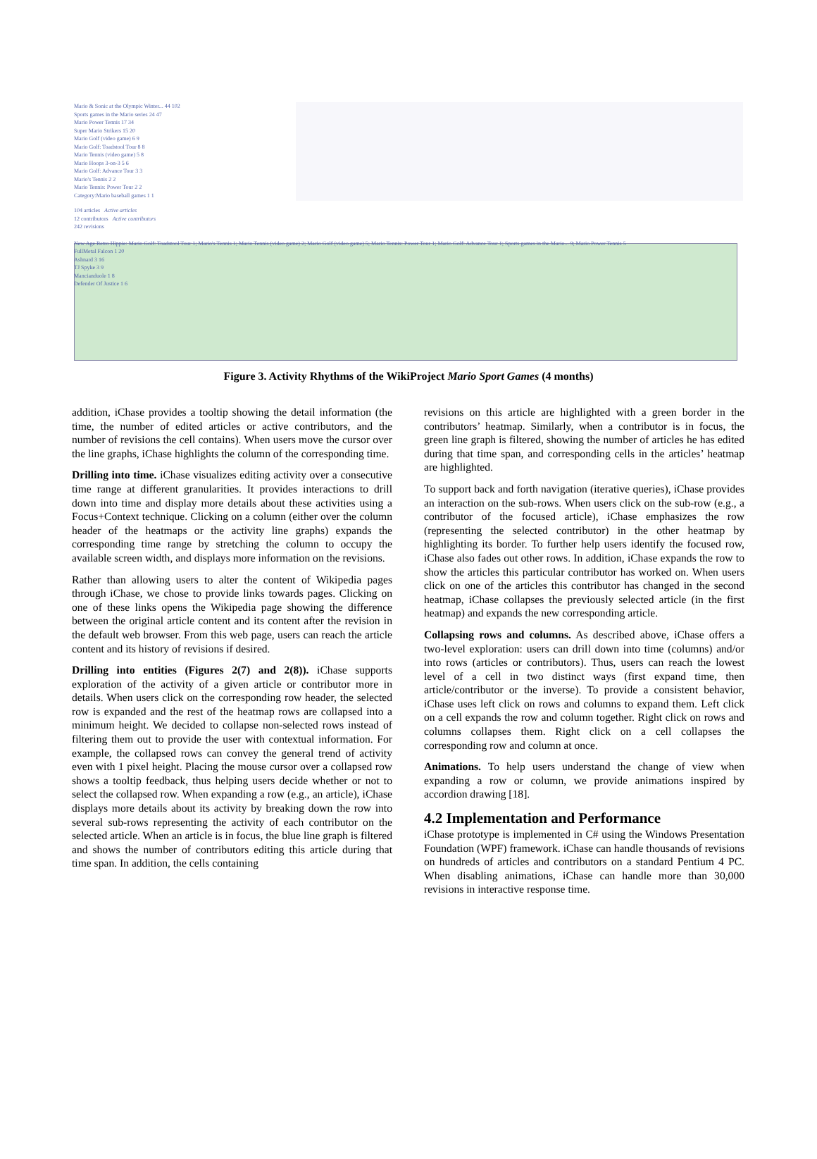Mario & Sonic at the Olympic Winter... 44 102
Sports games in the Mario series 24 47
Mario Power Tennis 17 34
Super Mario Strikers 15 20
Mario Golf (video game) 6 9
Mario Golf: Toadstool Tour 8 8
Mario Tennis (video game) 5 8
Mario Hoops 3-on-3 5 6
Mario Golf: Advance Tour 3 3
Mario's Tennis 2 2
Mario Tennis: Power Tour 2 2
Category:Mario baseball games 1 1
104 articles Active articles
12 contributors Active contributors
242 revisions
New Age Retro Hippie: Mario Golf: Toadstool Tour 1; Mario's Tennis 1; Mario Tennis (video game) 2; Mario Golf (video game) 5; Mario Tennis: Power Tour 1; Mario Golf: Advance Tour 1; Sports games in the Mario... 9; Mario Power Tennis 5
FullMetal Falcon 1 20
Ashnard 3 16
TJ Spyke 3 9
Mancianduole 1 8
Defender Of Justice 1 6
Figure 3. Activity Rhythms of the WikiProject Mario Sport Games (4 months)
addition, iChase provides a tooltip showing the detail information (the time, the number of edited articles or active contributors, and the number of revisions the cell contains). When users move the cursor over the line graphs, iChase highlights the column of the corresponding time.
Drilling into time. iChase visualizes editing activity over a consecutive time range at different granularities. It provides interactions to drill down into time and display more details about these activities using a Focus+Context technique. Clicking on a column (either over the column header of the heatmaps or the activity line graphs) expands the corresponding time range by stretching the column to occupy the available screen width, and displays more information on the revisions.
Rather than allowing users to alter the content of Wikipedia pages through iChase, we chose to provide links towards pages. Clicking on one of these links opens the Wikipedia page showing the difference between the original article content and its content after the revision in the default web browser. From this web page, users can reach the article content and its history of revisions if desired.
Drilling into entities (Figures 2(7) and 2(8)). iChase supports exploration of the activity of a given article or contributor more in details. When users click on the corresponding row header, the selected row is expanded and the rest of the heatmap rows are collapsed into a minimum height. We decided to collapse non-selected rows instead of filtering them out to provide the user with contextual information. For example, the collapsed rows can convey the general trend of activity even with 1 pixel height. Placing the mouse cursor over a collapsed row shows a tooltip feedback, thus helping users decide whether or not to select the collapsed row. When expanding a row (e.g., an article), iChase displays more details about its activity by breaking down the row into several sub-rows representing the activity of each contributor on the selected article. When an article is in focus, the blue line graph is filtered and shows the number of contributors editing this article during that time span. In addition, the cells containing
revisions on this article are highlighted with a green border in the contributors’ heatmap. Similarly, when a contributor is in focus, the green line graph is filtered, showing the number of articles he has edited during that time span, and corresponding cells in the articles’ heatmap are highlighted.
To support back and forth navigation (iterative queries), iChase provides an interaction on the sub-rows. When users click on the sub-row (e.g., a contributor of the focused article), iChase emphasizes the row (representing the selected contributor) in the other heatmap by highlighting its border. To further help users identify the focused row, iChase also fades out other rows. In addition, iChase expands the row to show the articles this particular contributor has worked on. When users click on one of the articles this contributor has changed in the second heatmap, iChase collapses the previously selected article (in the first heatmap) and expands the new corresponding article.
Collapsing rows and columns. As described above, iChase offers a two-level exploration: users can drill down into time (columns) and/or into rows (articles or contributors). Thus, users can reach the lowest level of a cell in two distinct ways (first expand time, then article/contributor or the inverse). To provide a consistent behavior, iChase uses left click on rows and columns to expand them. Left click on a cell expands the row and column together. Right click on rows and columns collapses them. Right click on a cell collapses the corresponding row and column at once.
Animations. To help users understand the change of view when expanding a row or column, we provide animations inspired by accordion drawing [18].
4.2 Implementation and Performance
iChase prototype is implemented in C# using the Windows Presentation Foundation (WPF) framework. iChase can handle thousands of revisions on hundreds of articles and contributors on a standard Pentium 4 PC. When disabling animations, iChase can handle more than 30,000 revisions in interactive response time.